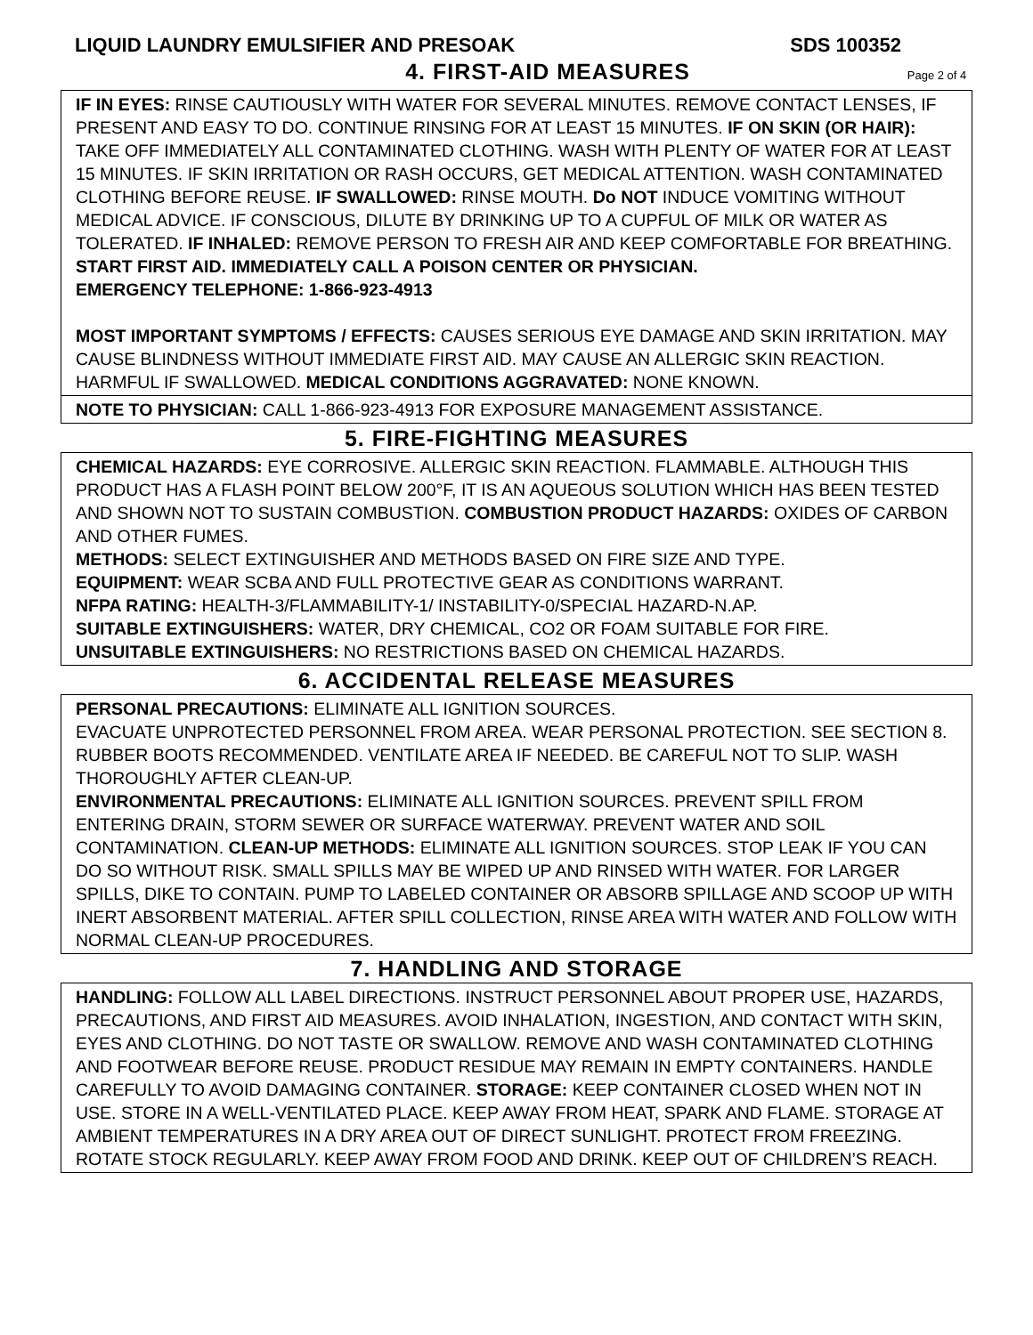LIQUID LAUNDRY EMULSIFIER AND PRESOAK SDS 100352
4. FIRST-AID MEASURES Page 2 of 4
IF IN EYES: RINSE CAUTIOUSLY WITH WATER FOR SEVERAL MINUTES. REMOVE CONTACT LENSES, IF PRESENT AND EASY TO DO. CONTINUE RINSING FOR AT LEAST 15 MINUTES. IF ON SKIN (OR HAIR): TAKE OFF IMMEDIATELY ALL CONTAMINATED CLOTHING. WASH WITH PLENTY OF WATER FOR AT LEAST 15 MINUTES. IF SKIN IRRITATION OR RASH OCCURS, GET MEDICAL ATTENTION. WASH CONTAMINATED CLOTHING BEFORE REUSE. IF SWALLOWED: RINSE MOUTH. Do NOT INDUCE VOMITING WITHOUT MEDICAL ADVICE. IF CONSCIOUS, DILUTE BY DRINKING UP TO A CUPFUL OF MILK OR WATER AS TOLERATED. IF INHALED: REMOVE PERSON TO FRESH AIR AND KEEP COMFORTABLE FOR BREATHING.
START FIRST AID. IMMEDIATELY CALL A POISON CENTER OR PHYSICIAN.
EMERGENCY TELEPHONE: 1-866-923-4913
MOST IMPORTANT SYMPTOMS / EFFECTS: CAUSES SERIOUS EYE DAMAGE AND SKIN IRRITATION. MAY CAUSE BLINDNESS WITHOUT IMMEDIATE FIRST AID. MAY CAUSE AN ALLERGIC SKIN REACTION. HARMFUL IF SWALLOWED. MEDICAL CONDITIONS AGGRAVATED: NONE KNOWN.
NOTE TO PHYSICIAN: CALL 1-866-923-4913 FOR EXPOSURE MANAGEMENT ASSISTANCE.
5. FIRE-FIGHTING MEASURES
CHEMICAL HAZARDS: EYE CORROSIVE. ALLERGIC SKIN REACTION. FLAMMABLE. ALTHOUGH THIS PRODUCT HAS A FLASH POINT BELOW 200°F, IT IS AN AQUEOUS SOLUTION WHICH HAS BEEN TESTED AND SHOWN NOT TO SUSTAIN COMBUSTION. COMBUSTION PRODUCT HAZARDS: OXIDES OF CARBON AND OTHER FUMES.
METHODS: SELECT EXTINGUISHER AND METHODS BASED ON FIRE SIZE AND TYPE.
EQUIPMENT: WEAR SCBA AND FULL PROTECTIVE GEAR AS CONDITIONS WARRANT.
NFPA RATING: HEALTH-3/FLAMMABILITY-1/ INSTABILITY-0/SPECIAL HAZARD-N.AP.
SUITABLE EXTINGUISHERS: WATER, DRY CHEMICAL, CO2 OR FOAM SUITABLE FOR FIRE.
UNSUITABLE EXTINGUISHERS: NO RESTRICTIONS BASED ON CHEMICAL HAZARDS.
6. ACCIDENTAL RELEASE MEASURES
PERSONAL PRECAUTIONS: ELIMINATE ALL IGNITION SOURCES.
EVACUATE UNPROTECTED PERSONNEL FROM AREA. WEAR PERSONAL PROTECTION. SEE SECTION 8. RUBBER BOOTS RECOMMENDED. VENTILATE AREA IF NEEDED. BE CAREFUL NOT TO SLIP. WASH THOROUGHLY AFTER CLEAN-UP.
ENVIRONMENTAL PRECAUTIONS: ELIMINATE ALL IGNITION SOURCES. PREVENT SPILL FROM ENTERING DRAIN, STORM SEWER OR SURFACE WATERWAY. PREVENT WATER AND SOIL CONTAMINATION. CLEAN-UP METHODS: ELIMINATE ALL IGNITION SOURCES. STOP LEAK IF YOU CAN DO SO WITHOUT RISK. SMALL SPILLS MAY BE WIPED UP AND RINSED WITH WATER. FOR LARGER SPILLS, DIKE TO CONTAIN. PUMP TO LABELED CONTAINER OR ABSORB SPILLAGE AND SCOOP UP WITH INERT ABSORBENT MATERIAL. AFTER SPILL COLLECTION, RINSE AREA WITH WATER AND FOLLOW WITH NORMAL CLEAN-UP PROCEDURES.
7. HANDLING AND STORAGE
HANDLING: FOLLOW ALL LABEL DIRECTIONS. INSTRUCT PERSONNEL ABOUT PROPER USE, HAZARDS, PRECAUTIONS, AND FIRST AID MEASURES. AVOID INHALATION, INGESTION, AND CONTACT WITH SKIN, EYES AND CLOTHING. DO NOT TASTE OR SWALLOW. REMOVE AND WASH CONTAMINATED CLOTHING AND FOOTWEAR BEFORE REUSE. PRODUCT RESIDUE MAY REMAIN IN EMPTY CONTAINERS. HANDLE CAREFULLY TO AVOID DAMAGING CONTAINER. STORAGE: KEEP CONTAINER CLOSED WHEN NOT IN USE. STORE IN A WELL-VENTILATED PLACE. KEEP AWAY FROM HEAT, SPARK AND FLAME. STORAGE AT AMBIENT TEMPERATURES IN A DRY AREA OUT OF DIRECT SUNLIGHT. PROTECT FROM FREEZING. ROTATE STOCK REGULARLY. KEEP AWAY FROM FOOD AND DRINK. KEEP OUT OF CHILDREN’S REACH.